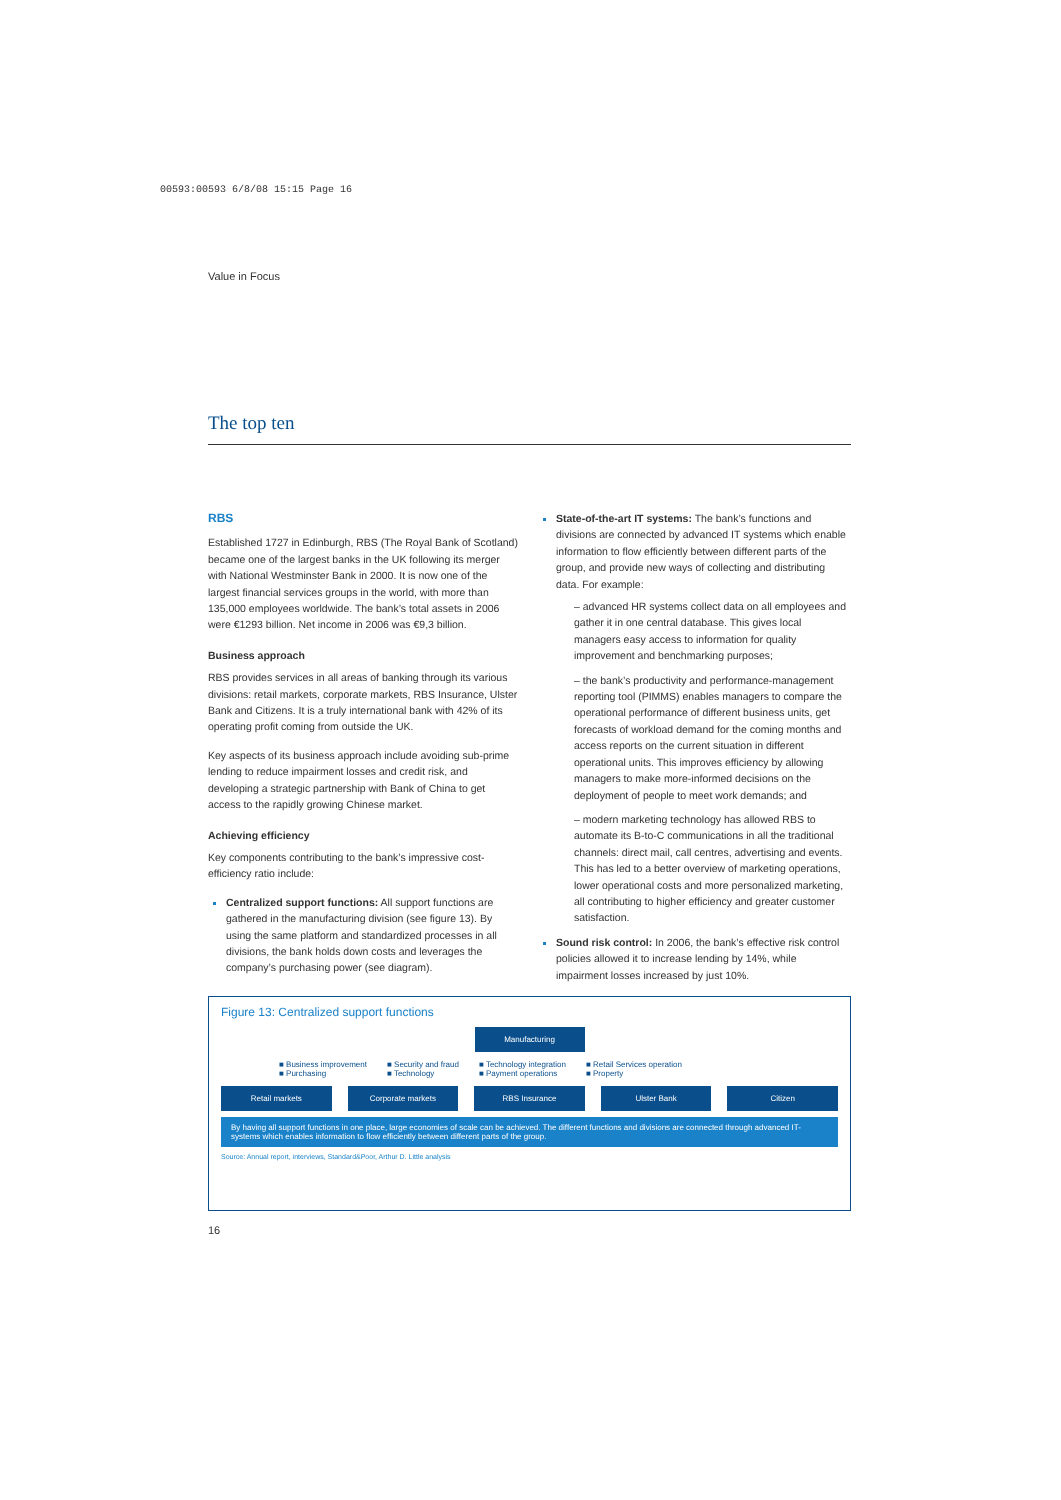00593:00593 6/8/08 15:15 Page 16
Value in Focus
The top ten
RBS
Established 1727 in Edinburgh, RBS (The Royal Bank of Scotland) became one of the largest banks in the UK following its merger with National Westminster Bank in 2000. It is now one of the largest financial services groups in the world, with more than 135,000 employees worldwide. The bank’s total assets in 2006 were €1293 billion. Net income in 2006 was €9,3 billion.
Business approach
RBS provides services in all areas of banking through its various divisions: retail markets, corporate markets, RBS Insurance, Ulster Bank and Citizens. It is a truly international bank with 42% of its operating profit coming from outside the UK.
Key aspects of its business approach include avoiding sub-prime lending to reduce impairment losses and credit risk, and developing a strategic partnership with Bank of China to get access to the rapidly growing Chinese market.
Achieving efficiency
Key components contributing to the bank’s impressive cost-efficiency ratio include:
Centralized support functions: All support functions are gathered in the manufacturing division (see figure 13). By using the same platform and standardized processes in all divisions, the bank holds down costs and leverages the company’s purchasing power (see diagram).
State-of-the-art IT systems: The bank’s functions and divisions are connected by advanced IT systems which enable information to flow efficiently between different parts of the group, and provide new ways of collecting and distributing data. For example:
– advanced HR systems collect data on all employees and gather it in one central database. This gives local managers easy access to information for quality improvement and benchmarking purposes;
– the bank’s productivity and performance-management reporting tool (PIMMS) enables managers to compare the operational performance of different business units, get forecasts of workload demand for the coming months and access reports on the current situation in different operational units. This improves efficiency by allowing managers to make more-informed decisions on the deployment of people to meet work demands; and
– modern marketing technology has allowed RBS to automate its B-to-C communications in all the traditional channels: direct mail, call centres, advertising and events. This has led to a better overview of marketing operations, lower operational costs and more personalized marketing, all contributing to higher efficiency and greater customer satisfaction.
Sound risk control: In 2006, the bank’s effective risk control policies allowed it to increase lending by 14%, while impairment losses increased by just 10%.
Figure 13: Centralized support functions
Manufacturing
■ Business improvement
■ Purchasing
■ Security and fraud
■ Technology
■ Technology integration
■ Payment operations
■ Retail Services operation
■ Property
Retail markets Corporate markets RBS Insurance Ulster Bank Citizen
By having all support functions in one place, large economies of scale can be achieved. The different functions and divisions are connected through advanced IT-systems which enables information to flow efficiently between different parts of the group.
Source: Annual report, interviews, Standard&Poor, Arthur D. Little analysis
16